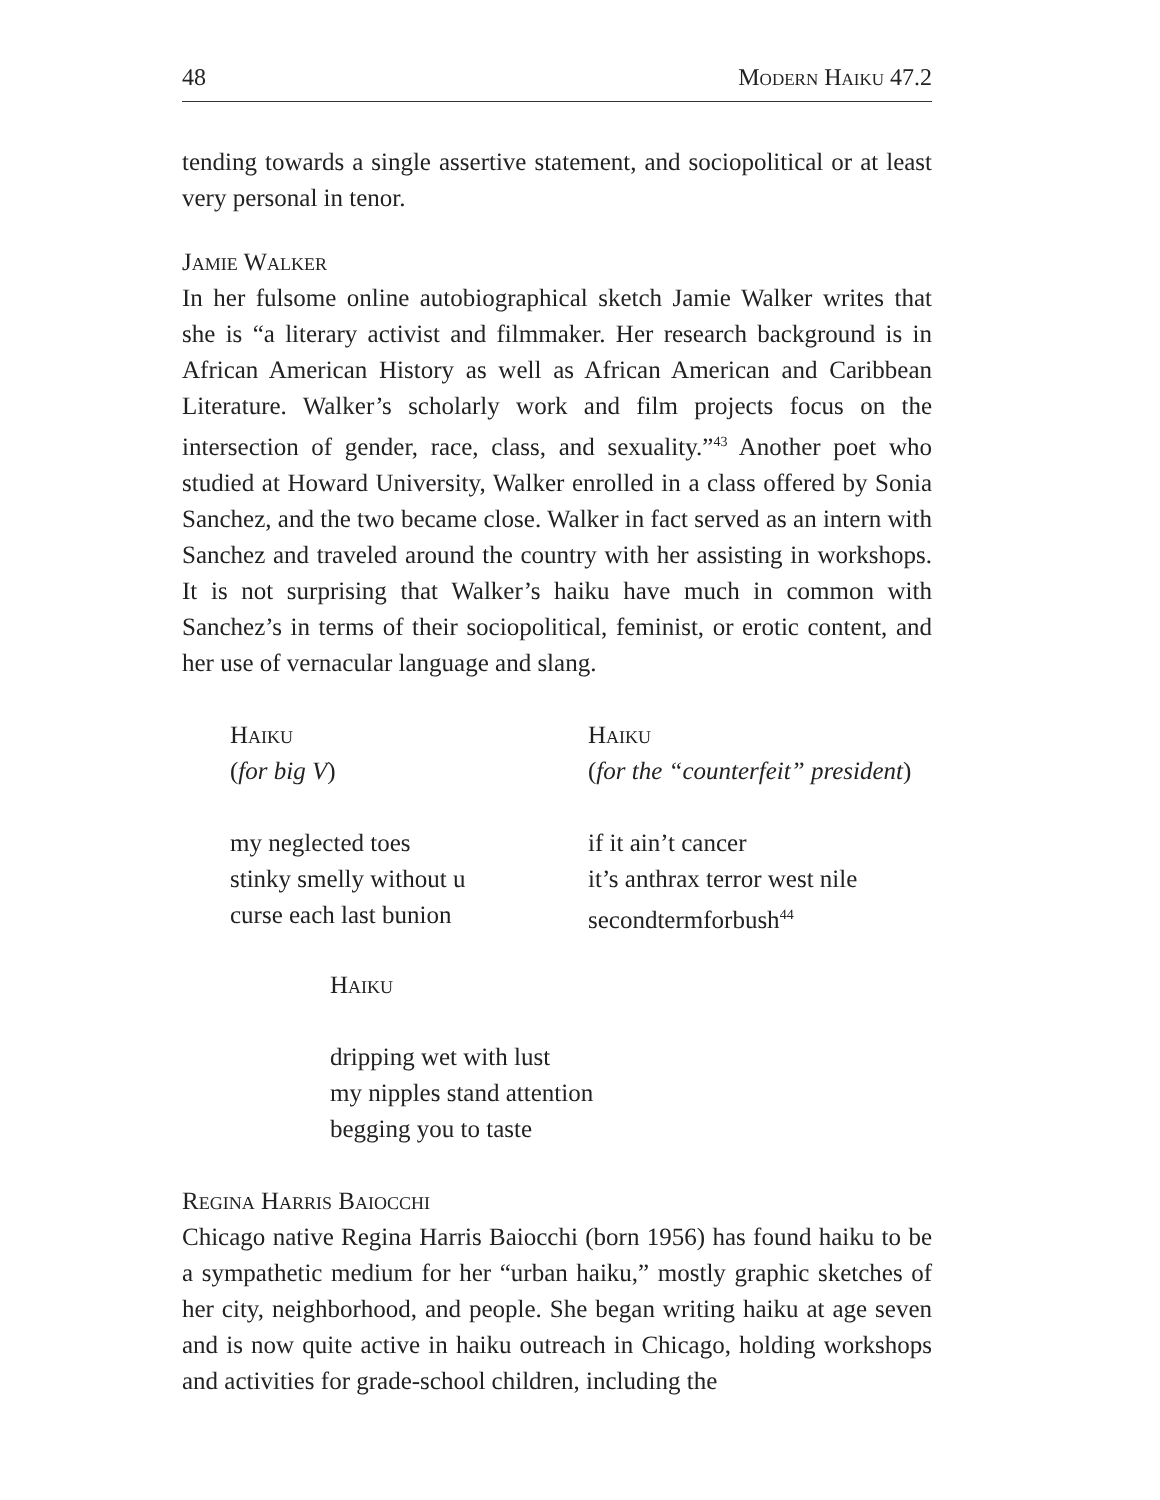48 Modern Haiku 47.2
tending towards a single assertive statement, and sociopolitical or at least very personal in tenor.
Jamie Walker
In her fulsome online autobiographical sketch Jamie Walker writes that she is “a literary activist and filmmaker. Her research background is in African American History as well as African American and Caribbean Literature. Walker’s scholarly work and film projects focus on the intersection of gender, race, class, and sexuality.”<sup>43</sup> Another poet who studied at Howard University, Walker enrolled in a class offered by Sonia Sanchez, and the two became close. Walker in fact served as an intern with Sanchez and traveled around the country with her assisting in workshops. It is not surprising that Walker’s haiku have much in common with Sanchez’s in terms of their sociopolitical, feminist, or erotic content, and her use of vernacular language and slang.
Haiku
(for big V)
my neglected toes
stinky smelly without u
curse each last bunion
Haiku
(for the “counterfeit” president)
if it ain’t cancer
it’s anthrax terror west nile
secondtermforbush<sup>44</sup>
Haiku
dripping wet with lust
my nipples stand attention
begging you to taste
Regina Harris Baiocchi
Chicago native Regina Harris Baiocchi (born 1956) has found haiku to be a sympathetic medium for her “urban haiku,” mostly graphic sketches of her city, neighborhood, and people. She began writing haiku at age seven and is now quite active in haiku outreach in Chicago, holding workshops and activities for grade-school children, including the